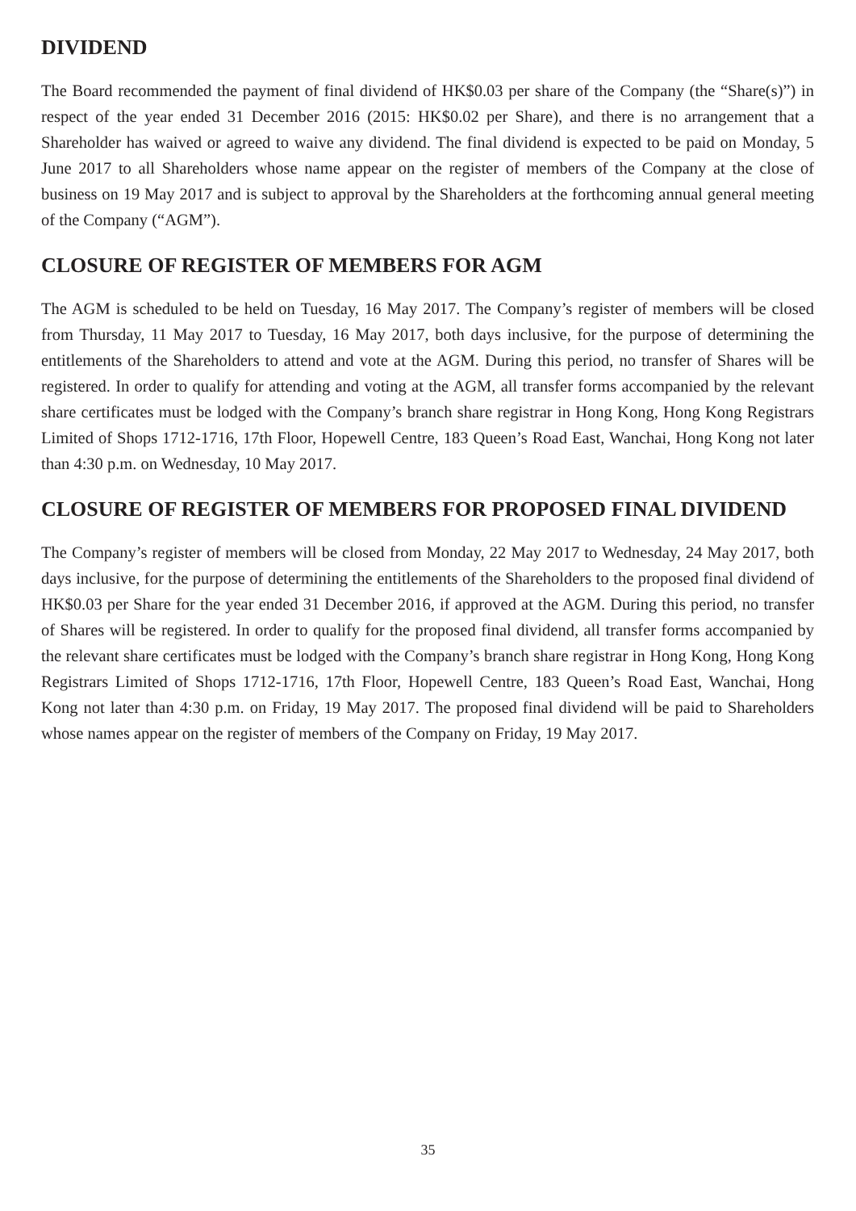DIVIDEND
The Board recommended the payment of final dividend of HK$0.03 per share of the Company (the “Share(s)”) in respect of the year ended 31 December 2016 (2015: HK$0.02 per Share), and there is no arrangement that a Shareholder has waived or agreed to waive any dividend. The final dividend is expected to be paid on Monday, 5 June 2017 to all Shareholders whose name appear on the register of members of the Company at the close of business on 19 May 2017 and is subject to approval by the Shareholders at the forthcoming annual general meeting of the Company (“AGM”).
CLOSURE OF REGISTER OF MEMBERS FOR AGM
The AGM is scheduled to be held on Tuesday, 16 May 2017. The Company’s register of members will be closed from Thursday, 11 May 2017 to Tuesday, 16 May 2017, both days inclusive, for the purpose of determining the entitlements of the Shareholders to attend and vote at the AGM. During this period, no transfer of Shares will be registered. In order to qualify for attending and voting at the AGM, all transfer forms accompanied by the relevant share certificates must be lodged with the Company’s branch share registrar in Hong Kong, Hong Kong Registrars Limited of Shops 1712-1716, 17th Floor, Hopewell Centre, 183 Queen’s Road East, Wanchai, Hong Kong not later than 4:30 p.m. on Wednesday, 10 May 2017.
CLOSURE OF REGISTER OF MEMBERS FOR PROPOSED FINAL DIVIDEND
The Company’s register of members will be closed from Monday, 22 May 2017 to Wednesday, 24 May 2017, both days inclusive, for the purpose of determining the entitlements of the Shareholders to the proposed final dividend of HK$0.03 per Share for the year ended 31 December 2016, if approved at the AGM. During this period, no transfer of Shares will be registered. In order to qualify for the proposed final dividend, all transfer forms accompanied by the relevant share certificates must be lodged with the Company’s branch share registrar in Hong Kong, Hong Kong Registrars Limited of Shops 1712-1716, 17th Floor, Hopewell Centre, 183 Queen’s Road East, Wanchai, Hong Kong not later than 4:30 p.m. on Friday, 19 May 2017. The proposed final dividend will be paid to Shareholders whose names appear on the register of members of the Company on Friday, 19 May 2017.
35